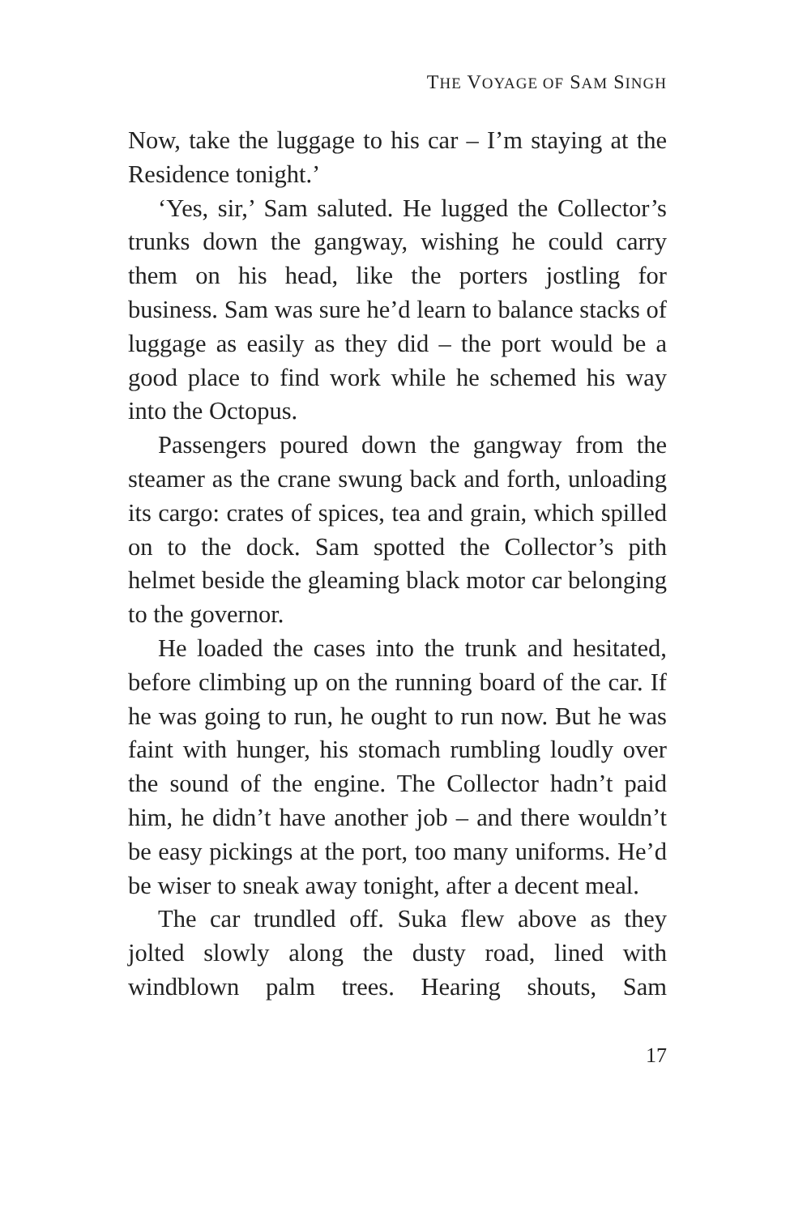THE VOYAGE OF SAM SINGH
Now, take the luggage to his car – I’m staying at the Residence tonight.’
‘Yes, sir,’ Sam saluted. He lugged the Collector’s trunks down the gangway, wishing he could carry them on his head, like the porters jostling for business. Sam was sure he’d learn to balance stacks of luggage as easily as they did – the port would be a good place to find work while he schemed his way into the Octopus.
Passengers poured down the gangway from the steamer as the crane swung back and forth, unloading its cargo: crates of spices, tea and grain, which spilled on to the dock. Sam spotted the Collector’s pith helmet beside the gleaming black motor car belonging to the governor.
He loaded the cases into the trunk and hesitated, before climbing up on the running board of the car. If he was going to run, he ought to run now. But he was faint with hunger, his stomach rumbling loudly over the sound of the engine. The Collector hadn’t paid him, he didn’t have another job – and there wouldn’t be easy pickings at the port, too many uniforms. He’d be wiser to sneak away tonight, after a decent meal.
The car trundled off. Suka flew above as they jolted slowly along the dusty road, lined with windblown palm trees. Hearing shouts, Sam
17